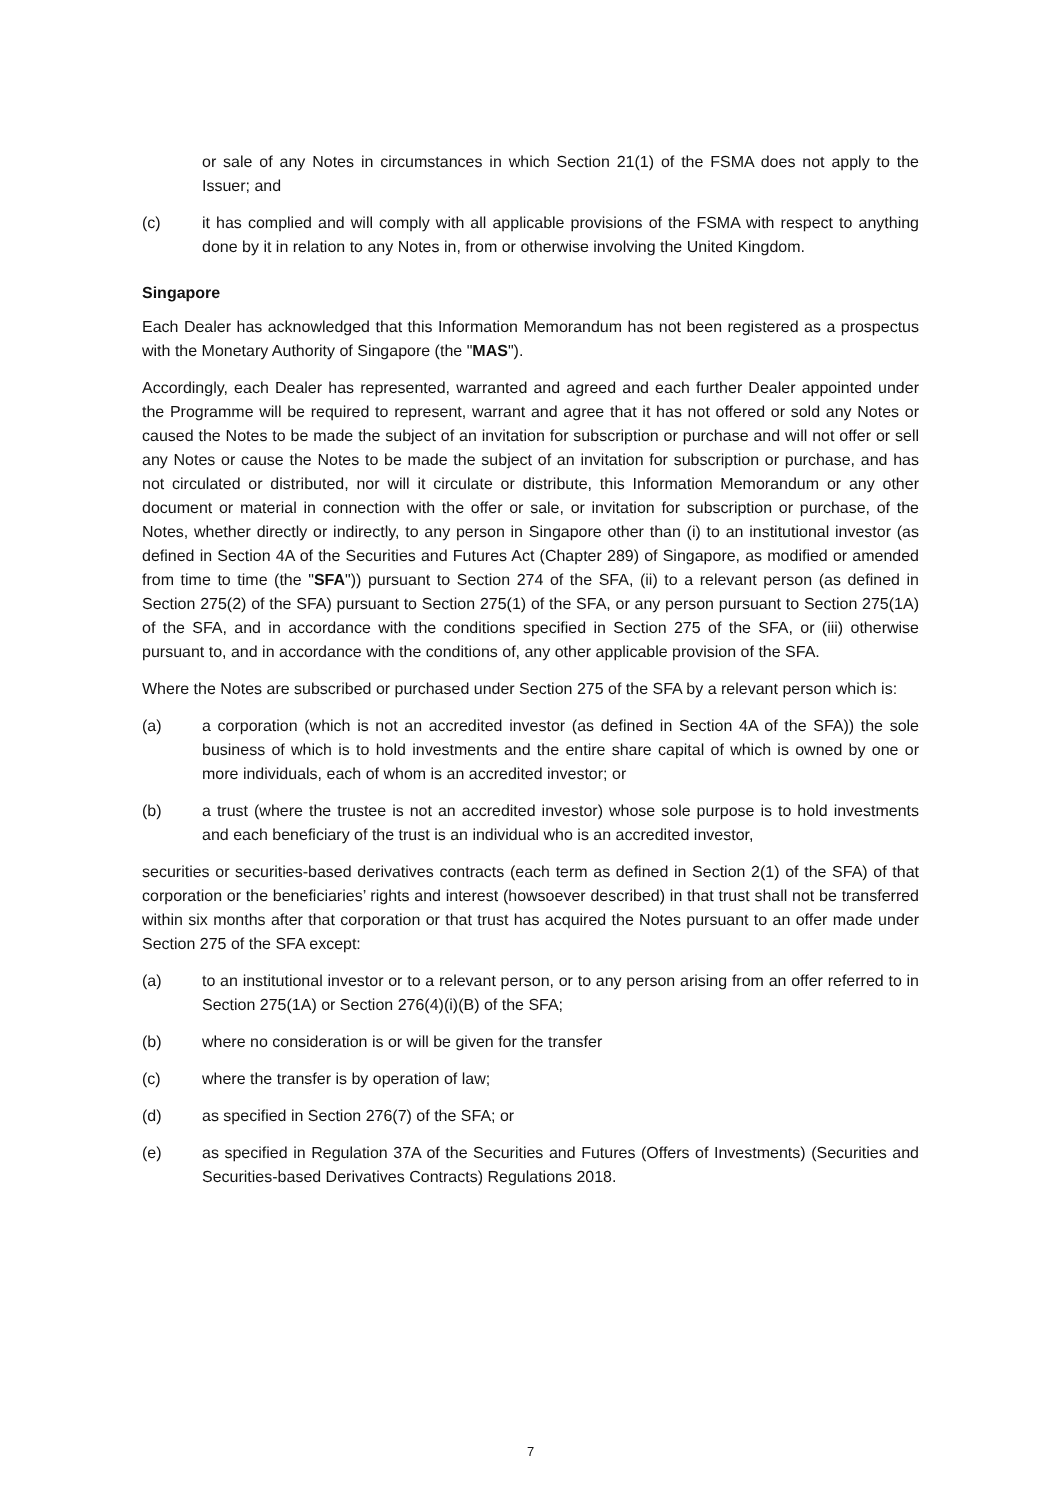or sale of any Notes in circumstances in which Section 21(1) of the FSMA does not apply to the Issuer; and
(c) it has complied and will comply with all applicable provisions of the FSMA with respect to anything done by it in relation to any Notes in, from or otherwise involving the United Kingdom.
Singapore
Each Dealer has acknowledged that this Information Memorandum has not been registered as a prospectus with the Monetary Authority of Singapore (the "MAS").
Accordingly, each Dealer has represented, warranted and agreed and each further Dealer appointed under the Programme will be required to represent, warrant and agree that it has not offered or sold any Notes or caused the Notes to be made the subject of an invitation for subscription or purchase and will not offer or sell any Notes or cause the Notes to be made the subject of an invitation for subscription or purchase, and has not circulated or distributed, nor will it circulate or distribute, this Information Memorandum or any other document or material in connection with the offer or sale, or invitation for subscription or purchase, of the Notes, whether directly or indirectly, to any person in Singapore other than (i) to an institutional investor (as defined in Section 4A of the Securities and Futures Act (Chapter 289) of Singapore, as modified or amended from time to time (the "SFA")) pursuant to Section 274 of the SFA, (ii) to a relevant person (as defined in Section 275(2) of the SFA) pursuant to Section 275(1) of the SFA, or any person pursuant to Section 275(1A) of the SFA, and in accordance with the conditions specified in Section 275 of the SFA, or (iii) otherwise pursuant to, and in accordance with the conditions of, any other applicable provision of the SFA.
Where the Notes are subscribed or purchased under Section 275 of the SFA by a relevant person which is:
(a) a corporation (which is not an accredited investor (as defined in Section 4A of the SFA)) the sole business of which is to hold investments and the entire share capital of which is owned by one or more individuals, each of whom is an accredited investor; or
(b) a trust (where the trustee is not an accredited investor) whose sole purpose is to hold investments and each beneficiary of the trust is an individual who is an accredited investor,
securities or securities-based derivatives contracts (each term as defined in Section 2(1) of the SFA) of that corporation or the beneficiaries’ rights and interest (howsoever described) in that trust shall not be transferred within six months after that corporation or that trust has acquired the Notes pursuant to an offer made under Section 275 of the SFA except:
(a) to an institutional investor or to a relevant person, or to any person arising from an offer referred to in Section 275(1A) or Section 276(4)(i)(B) of the SFA;
(b) where no consideration is or will be given for the transfer
(c) where the transfer is by operation of law;
(d) as specified in Section 276(7) of the SFA; or
(e) as specified in Regulation 37A of the Securities and Futures (Offers of Investments) (Securities and Securities-based Derivatives Contracts) Regulations 2018.
7